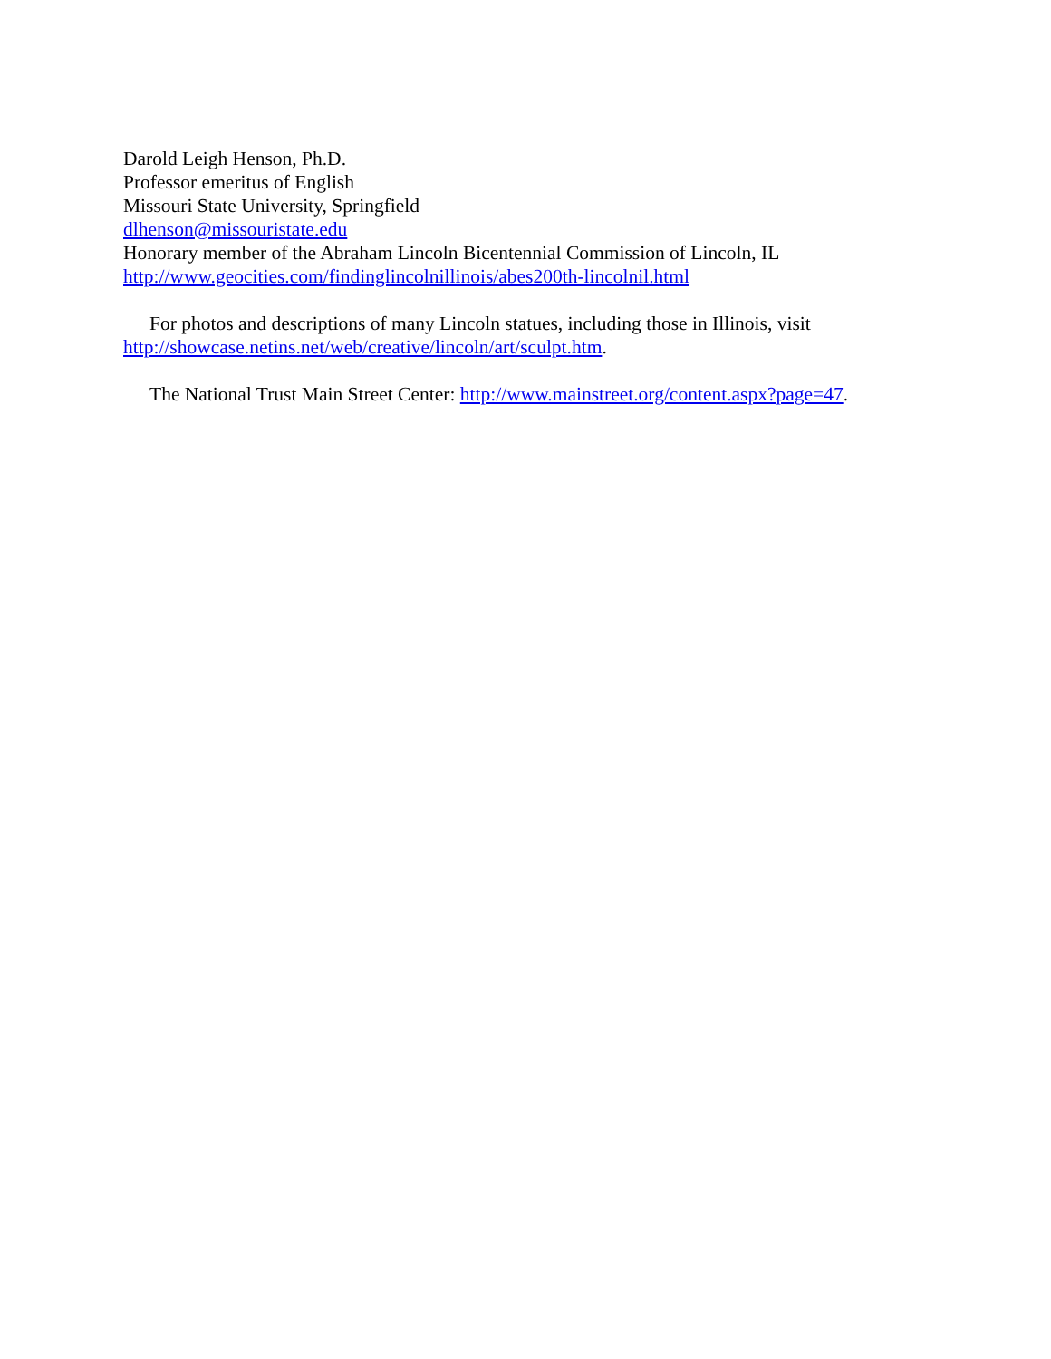Darold Leigh Henson, Ph.D.
Professor emeritus of English
Missouri State University, Springfield
dlhenson@missouristate.edu
Honorary member of the Abraham Lincoln Bicentennial Commission of Lincoln, IL
http://www.geocities.com/findinglincolnillinois/abes200th-lincolnil.html
For photos and descriptions of many Lincoln statues, including those in Illinois, visit http://showcase.netins.net/web/creative/lincoln/art/sculpt.htm.
The National Trust Main Street Center: http://www.mainstreet.org/content.aspx?page=47.